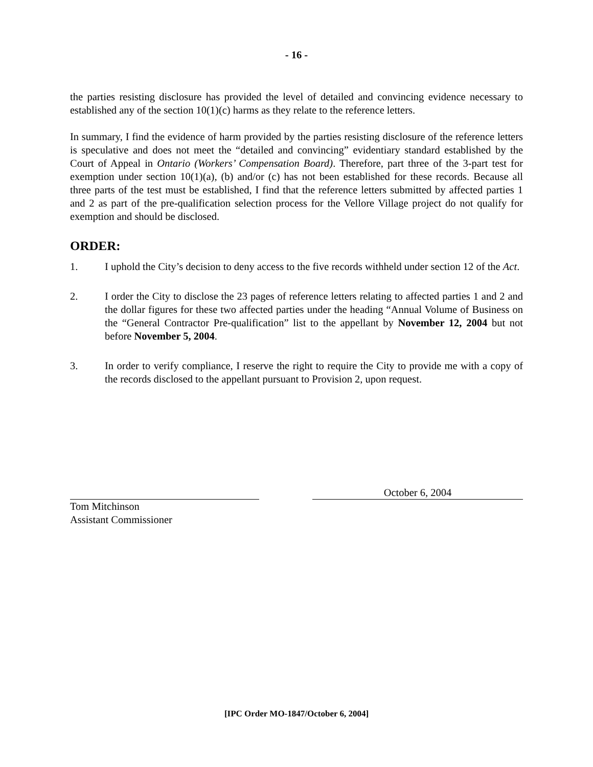- 16 -
the parties resisting disclosure has provided the level of detailed and convincing evidence necessary to established any of the section 10(1)(c) harms as they relate to the reference letters.
In summary, I find the evidence of harm provided by the parties resisting disclosure of the reference letters is speculative and does not meet the “detailed and convincing” evidentiary standard established by the Court of Appeal in Ontario (Workers’ Compensation Board). Therefore, part three of the 3-part test for exemption under section 10(1)(a), (b) and/or (c) has not been established for these records. Because all three parts of the test must be established, I find that the reference letters submitted by affected parties 1 and 2 as part of the pre-qualification selection process for the Vellore Village project do not qualify for exemption and should be disclosed.
ORDER:
1. I uphold the City’s decision to deny access to the five records withheld under section 12 of the Act.
2. I order the City to disclose the 23 pages of reference letters relating to affected parties 1 and 2 and the dollar figures for these two affected parties under the heading “Annual Volume of Business on the “General Contractor Pre-qualification” list to the appellant by November 12, 2004 but not before November 5, 2004.
3. In order to verify compliance, I reserve the right to require the City to provide me with a copy of the records disclosed to the appellant pursuant to Provision 2, upon request.
October 6, 2004
Tom Mitchinson
Assistant Commissioner
[IPC Order MO-1847/October 6, 2004]